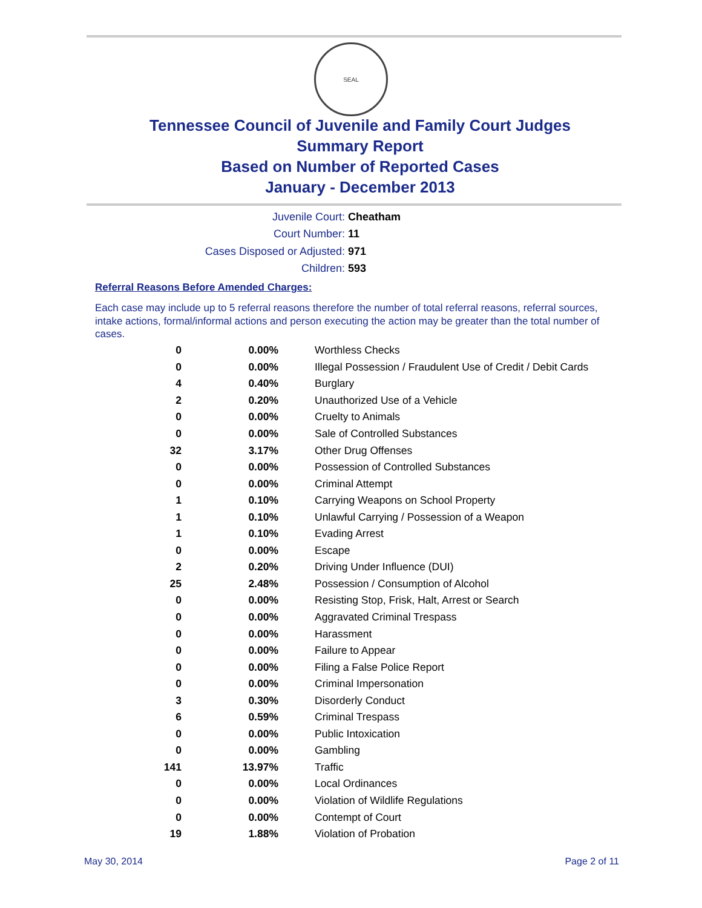SEAL
Tennessee Council of Juvenile and Family Court Judges
Summary Report
Based on Number of Reported Cases
January - December 2013
Juvenile Court: Cheatham
Court Number: 11
Cases Disposed or Adjusted: 971
Children: 593
Referral Reasons Before Amended Charges:
Each case may include up to 5 referral reasons therefore the number of total referral reasons, referral sources, intake actions, formal/informal actions and person executing the action may be greater than the total number of cases.
| 0 | 0.00% | Worthless Checks |
| 0 | 0.00% | Illegal Possession / Fraudulent Use of Credit / Debit Cards |
| 4 | 0.40% | Burglary |
| 2 | 0.20% | Unauthorized Use of a Vehicle |
| 0 | 0.00% | Cruelty to Animals |
| 0 | 0.00% | Sale of Controlled Substances |
| 32 | 3.17% | Other Drug Offenses |
| 0 | 0.00% | Possession of Controlled Substances |
| 0 | 0.00% | Criminal Attempt |
| 1 | 0.10% | Carrying Weapons on School Property |
| 1 | 0.10% | Unlawful Carrying / Possession of a Weapon |
| 1 | 0.10% | Evading Arrest |
| 0 | 0.00% | Escape |
| 2 | 0.20% | Driving Under Influence (DUI) |
| 25 | 2.48% | Possession / Consumption of Alcohol |
| 0 | 0.00% | Resisting Stop, Frisk, Halt, Arrest or Search |
| 0 | 0.00% | Aggravated Criminal Trespass |
| 0 | 0.00% | Harassment |
| 0 | 0.00% | Failure to Appear |
| 0 | 0.00% | Filing a False Police Report |
| 0 | 0.00% | Criminal Impersonation |
| 3 | 0.30% | Disorderly Conduct |
| 6 | 0.59% | Criminal Trespass |
| 0 | 0.00% | Public Intoxication |
| 0 | 0.00% | Gambling |
| 141 | 13.97% | Traffic |
| 0 | 0.00% | Local Ordinances |
| 0 | 0.00% | Violation of Wildlife Regulations |
| 0 | 0.00% | Contempt of Court |
| 19 | 1.88% | Violation of Probation |
May 30, 2014 Page 2 of 11